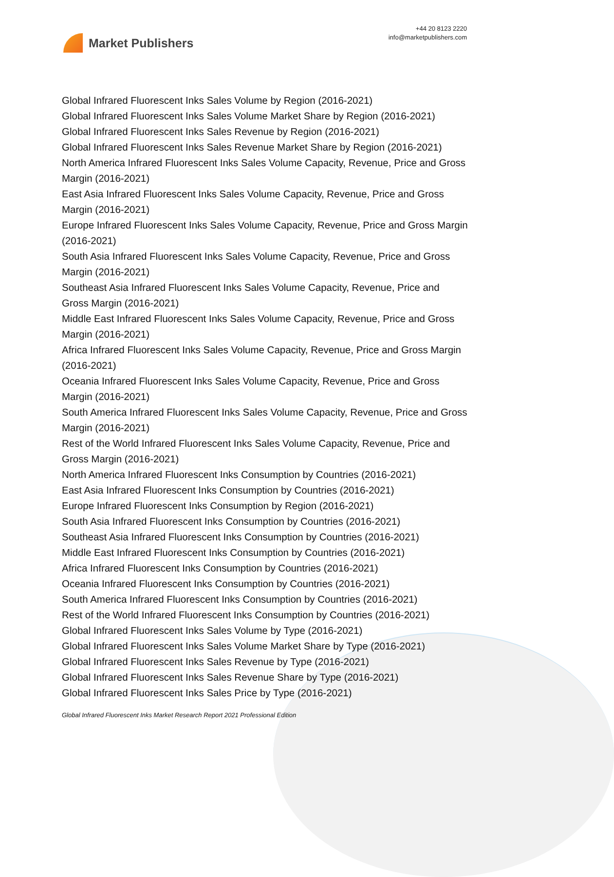Market Publishers
+44 20 8123 2220
info@marketpublishers.com
Global Infrared Fluorescent Inks Sales Volume by Region (2016-2021)
Global Infrared Fluorescent Inks Sales Volume Market Share by Region (2016-2021)
Global Infrared Fluorescent Inks Sales Revenue by Region (2016-2021)
Global Infrared Fluorescent Inks Sales Revenue Market Share by Region (2016-2021)
North America Infrared Fluorescent Inks Sales Volume Capacity, Revenue, Price and Gross Margin (2016-2021)
East Asia Infrared Fluorescent Inks Sales Volume Capacity, Revenue, Price and Gross Margin (2016-2021)
Europe Infrared Fluorescent Inks Sales Volume Capacity, Revenue, Price and Gross Margin (2016-2021)
South Asia Infrared Fluorescent Inks Sales Volume Capacity, Revenue, Price and Gross Margin (2016-2021)
Southeast Asia Infrared Fluorescent Inks Sales Volume Capacity, Revenue, Price and Gross Margin (2016-2021)
Middle East Infrared Fluorescent Inks Sales Volume Capacity, Revenue, Price and Gross Margin (2016-2021)
Africa Infrared Fluorescent Inks Sales Volume Capacity, Revenue, Price and Gross Margin (2016-2021)
Oceania Infrared Fluorescent Inks Sales Volume Capacity, Revenue, Price and Gross Margin (2016-2021)
South America Infrared Fluorescent Inks Sales Volume Capacity, Revenue, Price and Gross Margin (2016-2021)
Rest of the World Infrared Fluorescent Inks Sales Volume Capacity, Revenue, Price and Gross Margin (2016-2021)
North America Infrared Fluorescent Inks Consumption by Countries (2016-2021)
East Asia Infrared Fluorescent Inks Consumption by Countries (2016-2021)
Europe Infrared Fluorescent Inks Consumption by Region (2016-2021)
South Asia Infrared Fluorescent Inks Consumption by Countries (2016-2021)
Southeast Asia Infrared Fluorescent Inks Consumption by Countries (2016-2021)
Middle East Infrared Fluorescent Inks Consumption by Countries (2016-2021)
Africa Infrared Fluorescent Inks Consumption by Countries (2016-2021)
Oceania Infrared Fluorescent Inks Consumption by Countries (2016-2021)
South America Infrared Fluorescent Inks Consumption by Countries (2016-2021)
Rest of the World Infrared Fluorescent Inks Consumption by Countries (2016-2021)
Global Infrared Fluorescent Inks Sales Volume by Type (2016-2021)
Global Infrared Fluorescent Inks Sales Volume Market Share by Type (2016-2021)
Global Infrared Fluorescent Inks Sales Revenue by Type (2016-2021)
Global Infrared Fluorescent Inks Sales Revenue Share by Type (2016-2021)
Global Infrared Fluorescent Inks Sales Price by Type (2016-2021)
Global Infrared Fluorescent Inks Market Research Report 2021 Professional Edition